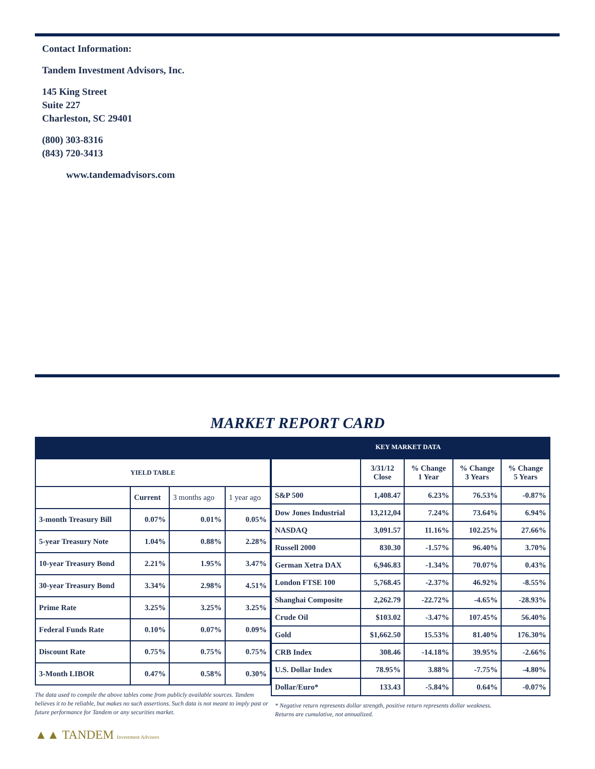Contact Information:
Tandem Investment Advisors, Inc.
145 King Street
Suite 227
Charleston, SC 29401
(800) 303-8316
(843) 720-3413
www.tandemadvisors.com
MARKET REPORT CARD
KEY MARKET DATA
| YIELD TABLE | | | |
| --- | --- | --- | --- |
| | Current | 3 months ago | 1 year ago |
| 3-month Treasury Bill | 0.07% | 0.01% | 0.05% |
| 5-year Treasury Note | 1.04% | 0.88% | 2.28% |
| 10-year Treasury Bond | 2.21% | 1.95% | 3.47% |
| 30-year Treasury Bond | 3.34% | 2.98% | 4.51% |
| Prime Rate | 3.25% | 3.25% | 3.25% |
| Federal Funds Rate | 0.10% | 0.07% | 0.09% |
| Discount Rate | 0.75% | 0.75% | 0.75% |
| 3-Month LIBOR | 0.47% | 0.58% | 0.30% |
The data used to compile the above tables come from publicly available sources. Tandem believes it to be reliable, but makes no such assertions. Such data is not meant to imply past or future performance for Tandem or any securities market.
▲▲ TANDEM Investment Advisors
| | 3/31/12 Close | % Change 1 Year | % Change 3 Years | % Change 5 Years |
| S&P 500 | 1,408.47 | 6.23% | 76.53% | -0.87% |
| Dow Jones Industrial | 13,212,04 | 7.24% | 73.64% | 6.94% |
| NASDAQ | 3,091.57 | 11.16% | 102.25% | 27.66% |
| Russell 2000 | 830.30 | -1.57% | 96.40% | 3.70% |
| German Xetra DAX | 6,946.83 | -1.34% | 70.07% | 0.43% |
| London FTSE 100 | 5,768.45 | -2.37% | 46.92% | -8.55% |
| Shanghai Composite | 2,262.79 | -22.72% | -4.65% | -28.93% |
| Crude Oil | $103.02 | -3.47% | 107.45% | 56.40% |
| Gold | $1,662.50 | 15.53% | 81.40% | 176.30% |
| CRB Index | 308.46 | -14.18% | 39.95% | -2.66% |
| U.S. Dollar Index | 78.95% | 3.88% | -7.75% | -4.80% |
| Dollar/Euro* | 133.43 | -5.84% | 0.64% | -0.07% |
* Negative return represents dollar strength, positive return represents dollar weakness.
Returns are cumulative, not annualized.